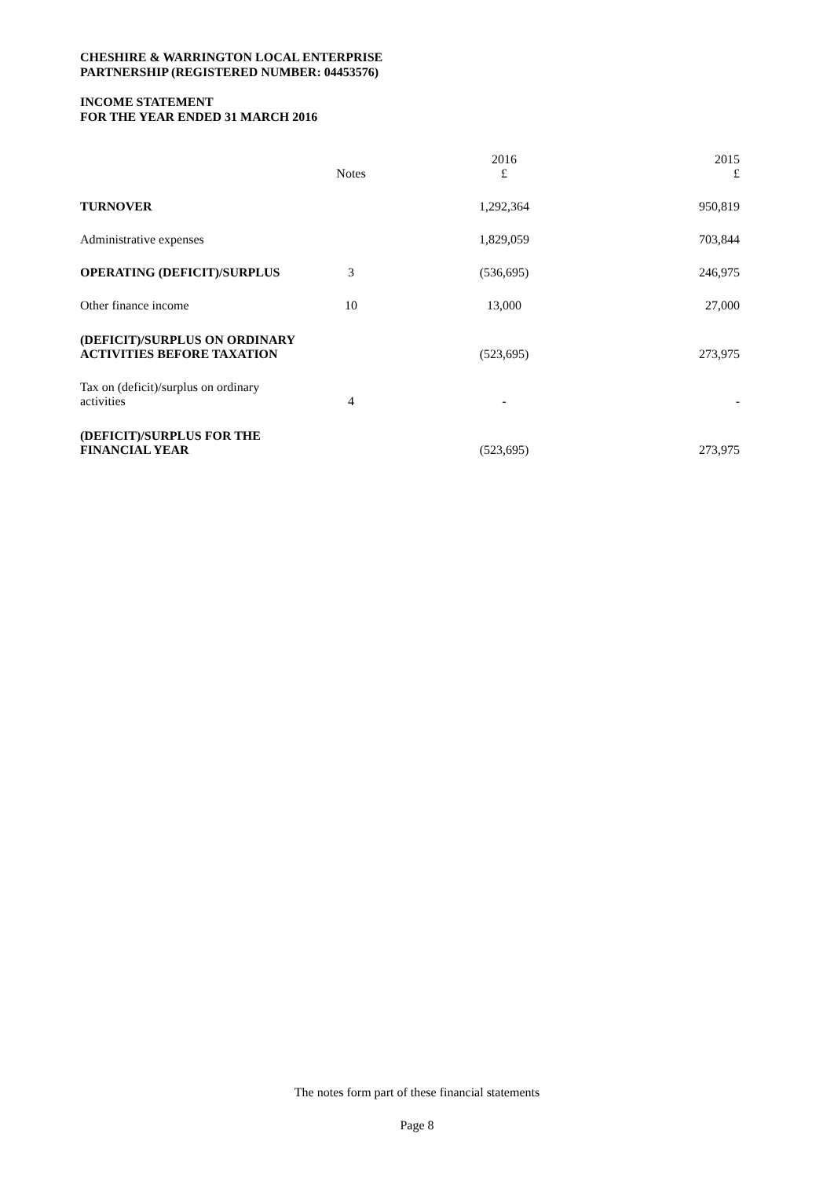CHESHIRE & WARRINGTON LOCAL ENTERPRISE
PARTNERSHIP (REGISTERED NUMBER: 04453576)
INCOME STATEMENT
FOR THE YEAR ENDED 31 MARCH 2016
| | Notes | | 2016 £ | 2015 £ |
| --- | --- | --- | --- | --- |
| TURNOVER | | | 1,292,364 | 950,819 |
| Administrative expenses | | | 1,829,059 | 703,844 |
| OPERATING (DEFICIT)/SURPLUS | 3 | | (536,695) | 246,975 |
| Other finance income | 10 | | 13,000 | 27,000 |
| (DEFICIT)/SURPLUS ON ORDINARY ACTIVITIES BEFORE TAXATION | | | (523,695) | 273,975 |
| Tax on (deficit)/surplus on ordinary activities | 4 | | - | - |
| (DEFICIT)/SURPLUS FOR THE FINANCIAL YEAR | | | (523,695) | 273,975 |
The notes form part of these financial statements
Page 8